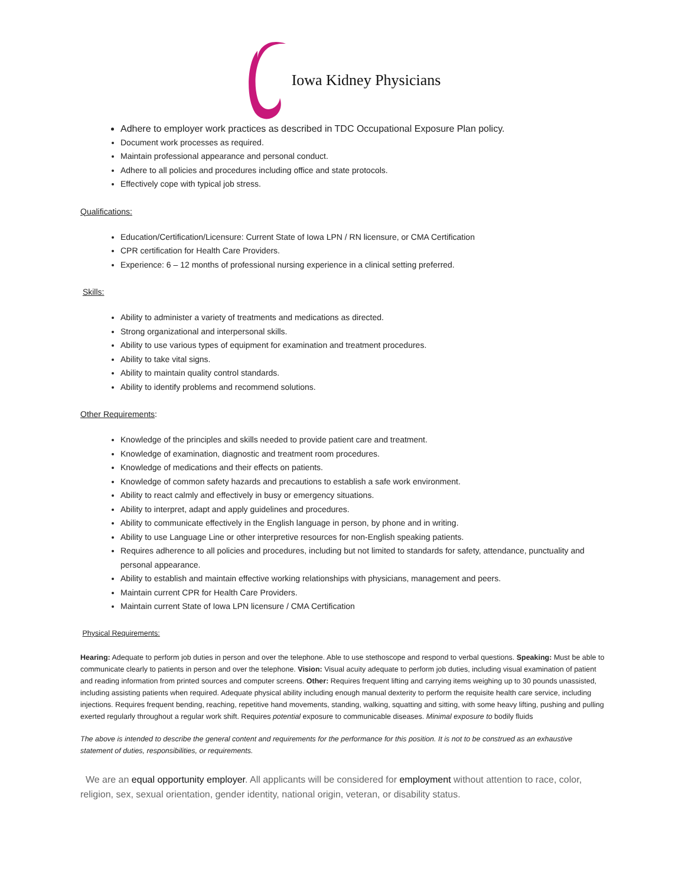Iowa Kidney Physicians
Adhere to employer work practices as described in TDC Occupational Exposure Plan policy.
Document work processes as required.
Maintain professional appearance and personal conduct.
Adhere to all policies and procedures including office and state protocols.
Effectively cope with typical job stress.
Qualifications:
Education/Certification/Licensure: Current State of Iowa LPN / RN licensure, or CMA Certification
CPR certification for Health Care Providers.
Experience: 6 – 12 months of professional nursing experience in a clinical setting preferred.
Skills:
Ability to administer a variety of treatments and medications as directed.
Strong organizational and interpersonal skills.
Ability to use various types of equipment for examination and treatment procedures.
Ability to take vital signs.
Ability to maintain quality control standards.
Ability to identify problems and recommend solutions.
Other Requirements:
Knowledge of the principles and skills needed to provide patient care and treatment.
Knowledge of examination, diagnostic and treatment room procedures.
Knowledge of medications and their effects on patients.
Knowledge of common safety hazards and precautions to establish a safe work environment.
Ability to react calmly and effectively in busy or emergency situations.
Ability to interpret, adapt and apply guidelines and procedures.
Ability to communicate effectively in the English language in person, by phone and in writing.
Ability to use Language Line or other interpretive resources for non-English speaking patients.
Requires adherence to all policies and procedures, including but not limited to standards for safety, attendance, punctuality and personal appearance.
Ability to establish and maintain effective working relationships with physicians, management and peers.
Maintain current CPR for Health Care Providers.
Maintain current State of Iowa LPN licensure / CMA Certification
Physical Requirements:
Hearing: Adequate to perform job duties in person and over the telephone. Able to use stethoscope and respond to verbal questions. Speaking: Must be able to communicate clearly to patients in person and over the telephone. Vision: Visual acuity adequate to perform job duties, including visual examination of patient and reading information from printed sources and computer screens. Other: Requires frequent lifting and carrying items weighing up to 30 pounds unassisted, including assisting patients when required. Adequate physical ability including enough manual dexterity to perform the requisite health care service, including injections. Requires frequent bending, reaching, repetitive hand movements, standing, walking, squatting and sitting, with some heavy lifting, pushing and pulling exerted regularly throughout a regular work shift. Requires potential exposure to communicable diseases. Minimal exposure to bodily fluids
The above is intended to describe the general content and requirements for the performance for this position. It is not to be construed as an exhaustive statement of duties, responsibilities, or requirements.
We are an equal opportunity employer. All applicants will be considered for employment without attention to race, color, religion, sex, sexual orientation, gender identity, national origin, veteran, or disability status.